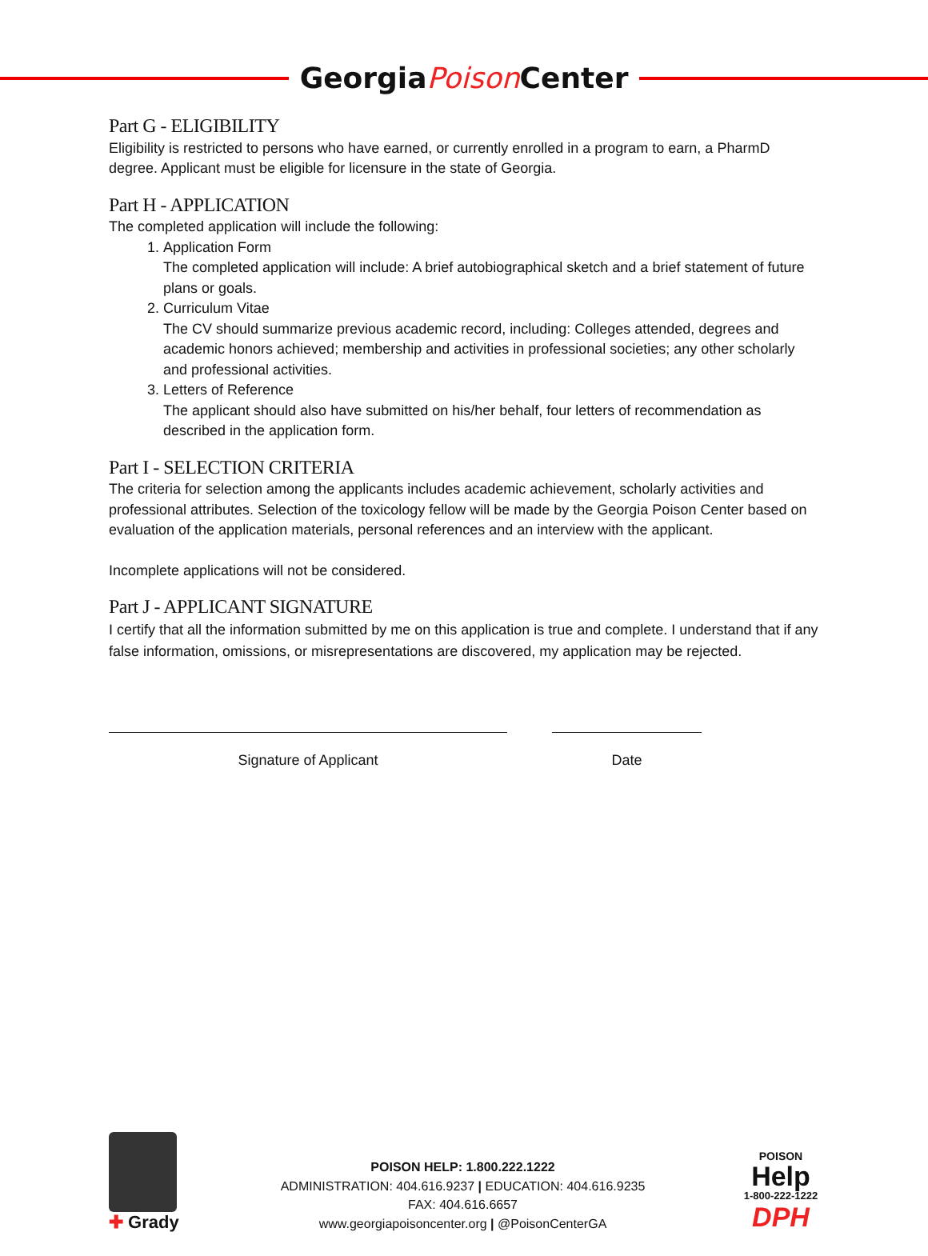GeorgiaPoison Center
Part G - ELIGIBILITY
Eligibility is restricted to persons who have earned, or currently enrolled in a program to earn, a PharmD degree. Applicant must be eligible for licensure in the state of Georgia.
Part H - APPLICATION
The completed application will include the following:
1. Application Form
The completed application will include: A brief autobiographical sketch and a brief statement of future plans or goals.
2. Curriculum Vitae
The CV should summarize previous academic record, including: Colleges attended, degrees and academic honors achieved; membership and activities in professional societies; any other scholarly and professional activities.
3. Letters of Reference
The applicant should also have submitted on his/her behalf, four letters of recommendation as described in the application form.
Part I - SELECTION CRITERIA
The criteria for selection among the applicants includes academic achievement, scholarly activities and professional attributes. Selection of the toxicology fellow will be made by the Georgia Poison Center based on evaluation of the application materials, personal references and an interview with the applicant.
Incomplete applications will not be considered.
Part J - APPLICANT SIGNATURE
I certify that all the information submitted by me on this application is true and complete. I understand that if any false information, omissions, or misrepresentations are discovered, my application may be rejected.
Signature of Applicant Date
✚ Grady
POISON HELP: 1.800.222.1222
ADMINISTRATION: 404.616.9237 | EDUCATION: 404.616.9235
FAX: 404.616.6657
www.georgiapoisoncenter.org | @PoisonCenterGA
POISON
Help
1-800-222-1222
DPH